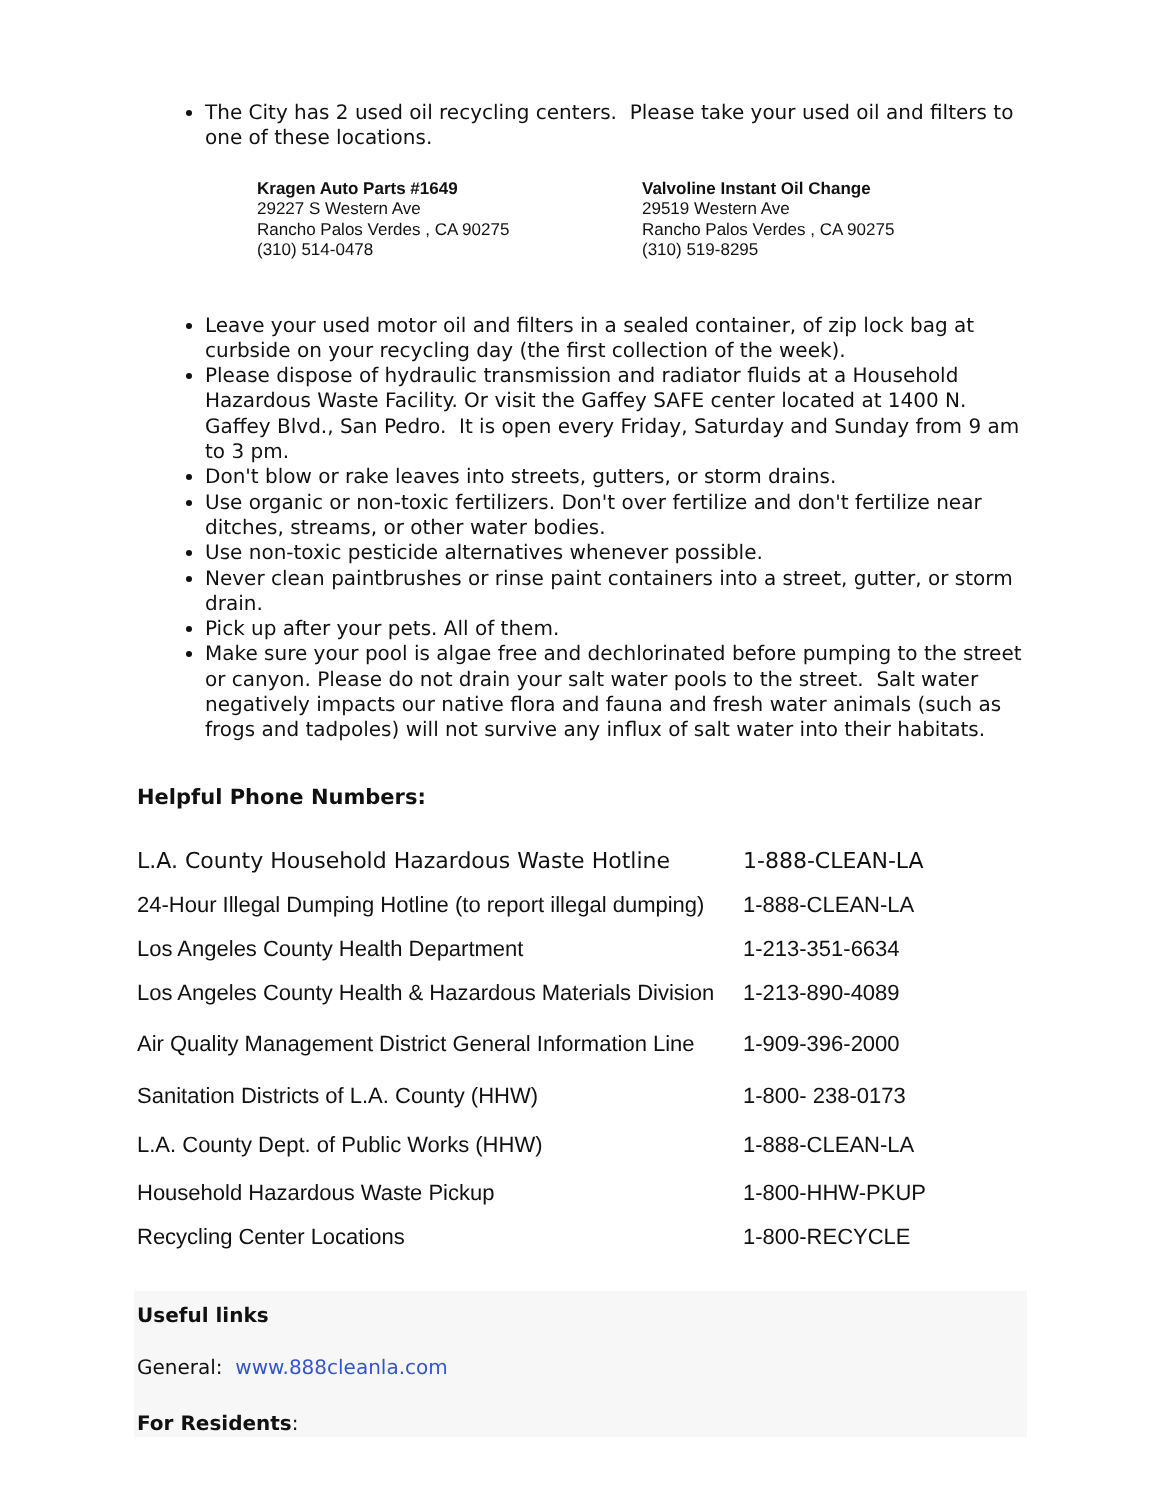The City has 2 used oil recycling centers. Please take your used oil and filters to one of these locations.
Kragen Auto Parts #1649
29227 S Western Ave
Rancho Palos Verdes , CA 90275
(310) 514-0478
Valvoline Instant Oil Change
29519 Western Ave
Rancho Palos Verdes , CA 90275
(310) 519-8295
Leave your used motor oil and filters in a sealed container, of zip lock bag at curbside on your recycling day (the first collection of the week).
Please dispose of hydraulic transmission and radiator fluids at a Household Hazardous Waste Facility. Or visit the Gaffey SAFE center located at 1400 N. Gaffey Blvd., San Pedro. It is open every Friday, Saturday and Sunday from 9 am to 3 pm.
Don't blow or rake leaves into streets, gutters, or storm drains.
Use organic or non-toxic fertilizers. Don't over fertilize and don't fertilize near ditches, streams, or other water bodies.
Use non-toxic pesticide alternatives whenever possible.
Never clean paintbrushes or rinse paint containers into a street, gutter, or storm drain.
Pick up after your pets. All of them.
Make sure your pool is algae free and dechlorinated before pumping to the street or canyon. Please do not drain your salt water pools to the street. Salt water negatively impacts our native flora and fauna and fresh water animals (such as frogs and tadpoles) will not survive any influx of salt water into their habitats.
Helpful Phone Numbers:
| L.A. County Household Hazardous Waste Hotline | 1-888-CLEAN-LA |
| 24-Hour Illegal Dumping Hotline (to report illegal dumping) | 1-888-CLEAN-LA |
| Los Angeles County Health Department | 1-213-351-6634 |
| Los Angeles County Health & Hazardous Materials Division | 1-213-890-4089 |
| Air Quality Management District General Information Line | 1-909-396-2000 |
| Sanitation Districts of L.A. County (HHW) | 1-800- 238-0173 |
| L.A. County Dept. of Public Works (HHW) | 1-888-CLEAN-LA |
| Household Hazardous Waste Pickup | 1-800-HHW-PKUP |
| Recycling Center Locations | 1-800-RECYCLE |
Useful links
General: www.888cleanla.com
For Residents: